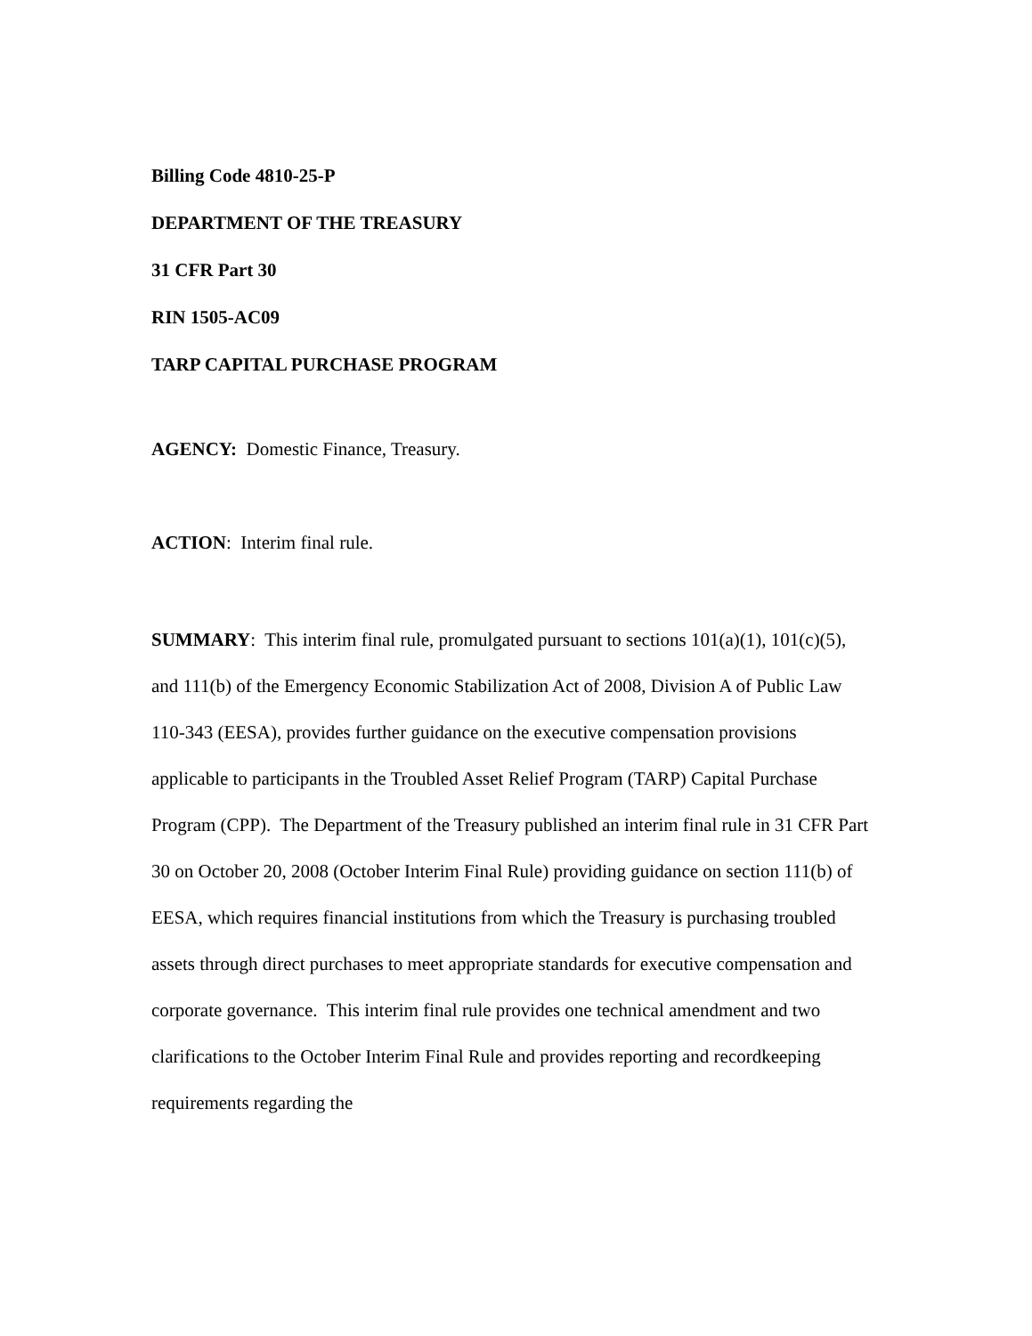Billing Code 4810-25-P
DEPARTMENT OF THE TREASURY
31 CFR Part 30
RIN 1505-AC09
TARP CAPITAL PURCHASE PROGRAM
AGENCY: Domestic Finance, Treasury.
ACTION: Interim final rule.
SUMMARY: This interim final rule, promulgated pursuant to sections 101(a)(1), 101(c)(5), and 111(b) of the Emergency Economic Stabilization Act of 2008, Division A of Public Law 110-343 (EESA), provides further guidance on the executive compensation provisions applicable to participants in the Troubled Asset Relief Program (TARP) Capital Purchase Program (CPP). The Department of the Treasury published an interim final rule in 31 CFR Part 30 on October 20, 2008 (October Interim Final Rule) providing guidance on section 111(b) of EESA, which requires financial institutions from which the Treasury is purchasing troubled assets through direct purchases to meet appropriate standards for executive compensation and corporate governance. This interim final rule provides one technical amendment and two clarifications to the October Interim Final Rule and provides reporting and recordkeeping requirements regarding the